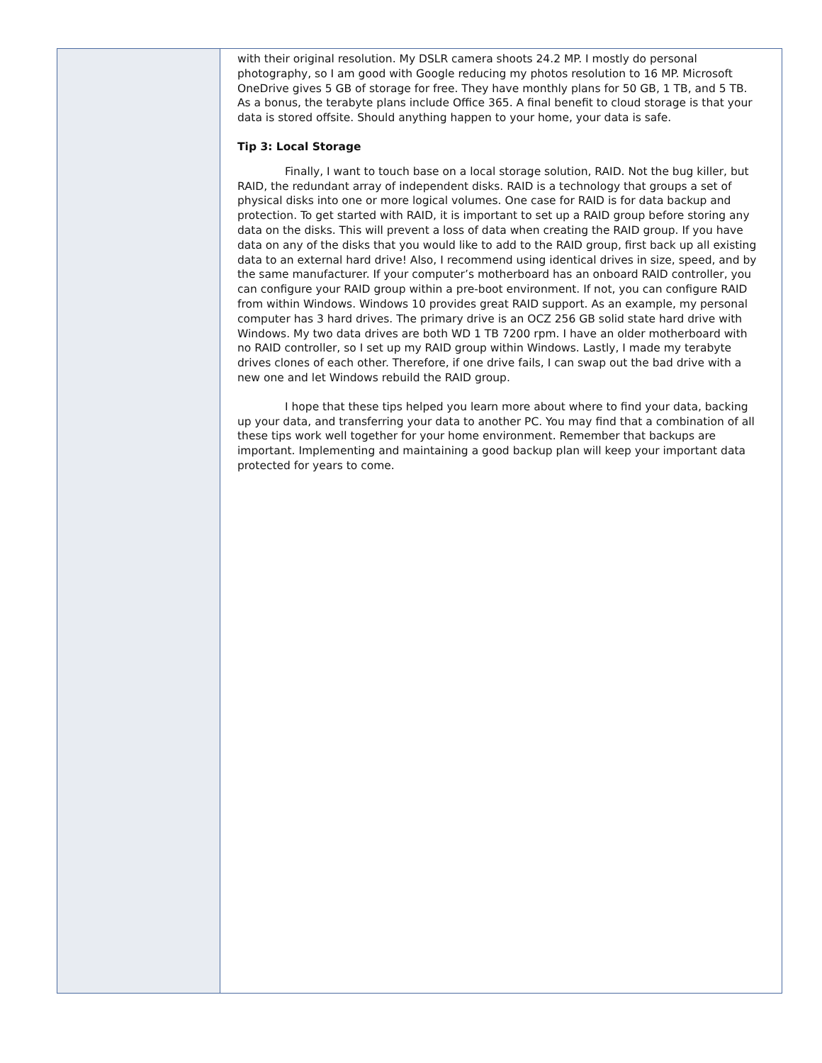with their original resolution. My DSLR camera shoots 24.2 MP. I mostly do personal photography, so I am good with Google reducing my photos resolution to 16 MP. Microsoft OneDrive gives 5 GB of storage for free. They have monthly plans for 50 GB, 1 TB, and 5 TB. As a bonus, the terabyte plans include Office 365. A final benefit to cloud storage is that your data is stored offsite. Should anything happen to your home, your data is safe.
Tip 3: Local Storage
Finally, I want to touch base on a local storage solution, RAID. Not the bug killer, but RAID, the redundant array of independent disks. RAID is a technology that groups a set of physical disks into one or more logical volumes. One case for RAID is for data backup and protection. To get started with RAID, it is important to set up a RAID group before storing any data on the disks. This will prevent a loss of data when creating the RAID group. If you have data on any of the disks that you would like to add to the RAID group, first back up all existing data to an external hard drive! Also, I recommend using identical drives in size, speed, and by the same manufacturer. If your computer’s motherboard has an onboard RAID controller, you can configure your RAID group within a pre-boot environment. If not, you can configure RAID from within Windows. Windows 10 provides great RAID support. As an example, my personal computer has 3 hard drives. The primary drive is an OCZ 256 GB solid state hard drive with Windows. My two data drives are both WD 1 TB 7200 rpm. I have an older motherboard with no RAID controller, so I set up my RAID group within Windows. Lastly, I made my terabyte drives clones of each other. Therefore, if one drive fails, I can swap out the bad drive with a new one and let Windows rebuild the RAID group.
I hope that these tips helped you learn more about where to find your data, backing up your data, and transferring your data to another PC. You may find that a combination of all these tips work well together for your home environment. Remember that backups are important. Implementing and maintaining a good backup plan will keep your important data protected for years to come.